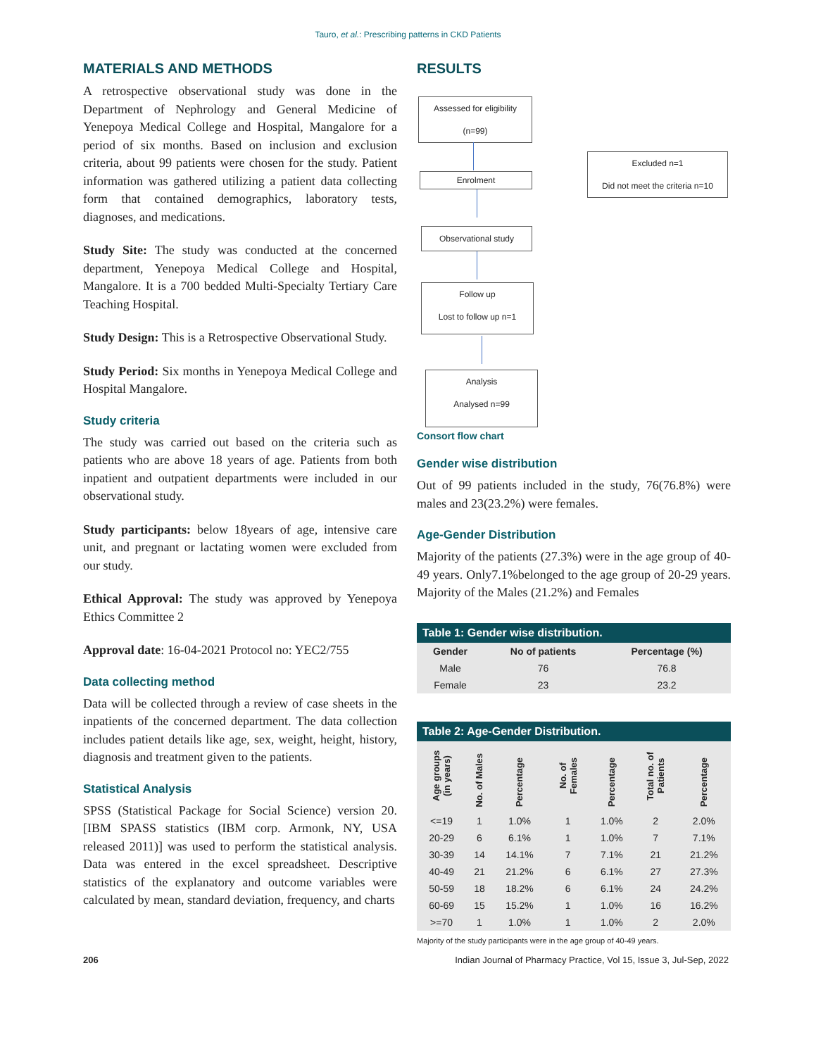Tauro, et al.: Prescribing patterns in CKD Patients
MATERIALS AND METHODS
A retrospective observational study was done in the Department of Nephrology and General Medicine of Yenepoya Medical College and Hospital, Mangalore for a period of six months. Based on inclusion and exclusion criteria, about 99 patients were chosen for the study. Patient information was gathered utilizing a patient data collecting form that contained demographics, laboratory tests, diagnoses, and medications.
Study Site: The study was conducted at the concerned department, Yenepoya Medical College and Hospital, Mangalore. It is a 700 bedded Multi-Specialty Tertiary Care Teaching Hospital.
Study Design: This is a Retrospective Observational Study.
Study Period: Six months in Yenepoya Medical College and Hospital Mangalore.
Study criteria
The study was carried out based on the criteria such as patients who are above 18 years of age. Patients from both inpatient and outpatient departments were included in our observational study.
Study participants: below 18years of age, intensive care unit, and pregnant or lactating women were excluded from our study.
Ethical Approval: The study was approved by Yenepoya Ethics Committee 2
Approval date: 16-04-2021 Protocol no: YEC2/755
Data collecting method
Data will be collected through a review of case sheets in the inpatients of the concerned department. The data collection includes patient details like age, sex, weight, height, history, diagnosis and treatment given to the patients.
Statistical Analysis
SPSS (Statistical Package for Social Science) version 20. [IBM SPASS statistics (IBM corp. Armonk, NY, USA released 2011)] was used to perform the statistical analysis. Data was entered in the excel spreadsheet. Descriptive statistics of the explanatory and outcome variables were calculated by mean, standard deviation, frequency, and charts
RESULTS
Assessed for eligibility
(n=99)
Enrolment
Excluded n=1
Did not meet the criteria n=10
Observational study
Follow up
Lost to follow up n=1
Analysis
Analysed n=99
Consort flow chart
Gender wise distribution
Out of 99 patients included in the study, 76(76.8%) were males and 23(23.2%) were females.
Age-Gender Distribution
Majority of the patients (27.3%) were in the age group of 40-49 years. Only7.1%belonged to the age group of 20-29 years. Majority of the Males (21.2%) and Females
Table 1: Gender wise distribution.
| Gender | No of patients | Percentage (%) |
| --- | --- | --- |
| Male | 76 | 76.8 |
| Female | 23 | 23.2 |
Table 2: Age-Gender Distribution.
| Age groups (in years) | No. of Males | Percentage | No. of Females | Percentage | Total no. of Patients | Percentage |
| --- | --- | --- | --- | --- | --- | --- |
| <=19 | 1 | 1.0% | 1 | 1.0% | 2 | 2.0% |
| 20-29 | 6 | 6.1% | 1 | 1.0% | 7 | 7.1% |
| 30-39 | 14 | 14.1% | 7 | 7.1% | 21 | 21.2% |
| 40-49 | 21 | 21.2% | 6 | 6.1% | 27 | 27.3% |
| 50-59 | 18 | 18.2% | 6 | 6.1% | 24 | 24.2% |
| 60-69 | 15 | 15.2% | 1 | 1.0% | 16 | 16.2% |
| >=70 | 1 | 1.0% | 1 | 1.0% | 2 | 2.0% |
Majority of the study participants were in the age group of 40-49 years.
206 Indian Journal of Pharmacy Practice, Vol 15, Issue 3, Jul-Sep, 2022